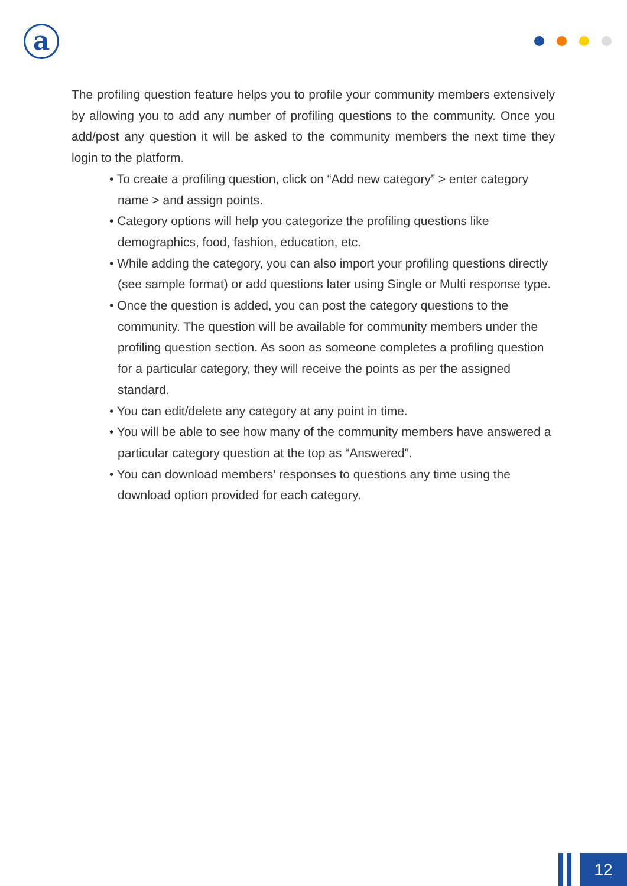a
The profiling question feature helps you to profile your community members extensively by allowing you to add any number of profiling questions to the community. Once you add/post any question it will be asked to the community members the next time they login to the platform.
• To create a profiling question, click on “Add new category” > enter category name > and assign points.
• Category options will help you categorize the profiling questions like demographics, food, fashion, education, etc.
• While adding the category, you can also import your profiling questions directly (see sample format) or add questions later using Single or Multi response type.
• Once the question is added, you can post the category questions to the community. The question will be available for community members under the profiling question section. As soon as someone completes a profiling question for a particular category, they will receive the points as per the assigned standard.
• You can edit/delete any category at any point in time.
• You will be able to see how many of the community members have answered a particular category question at the top as “Answered”.
• You can download members’ responses to questions any time using the download option provided for each category.
12